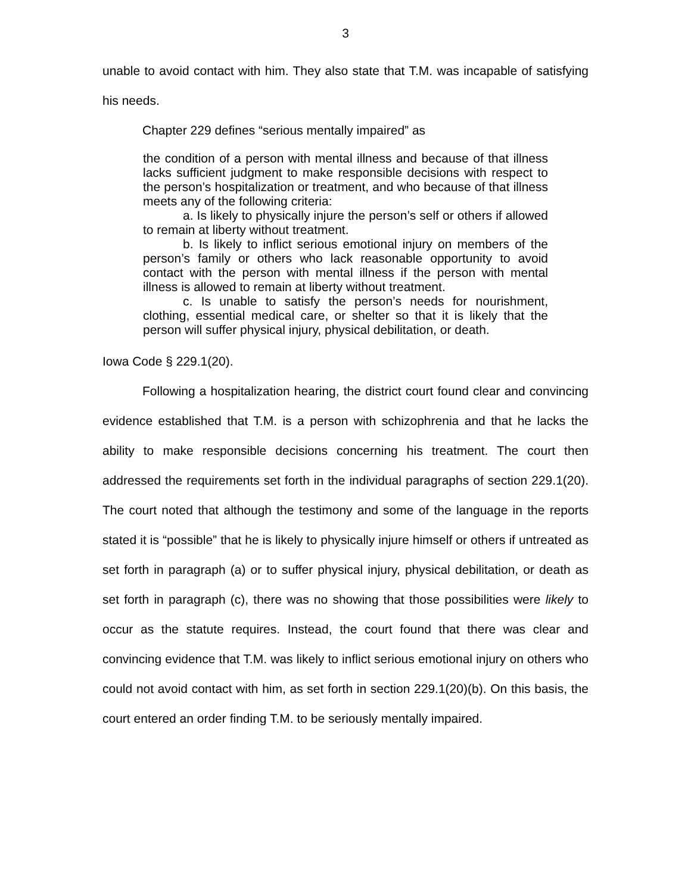3
unable to avoid contact with him. They also state that T.M. was incapable of satisfying his needs.
Chapter 229 defines “serious mentally impaired” as
the condition of a person with mental illness and because of that illness lacks sufficient judgment to make responsible decisions with respect to the person’s hospitalization or treatment, and who because of that illness meets any of the following criteria:
a. Is likely to physically injure the person’s self or others if allowed to remain at liberty without treatment.
b. Is likely to inflict serious emotional injury on members of the person’s family or others who lack reasonable opportunity to avoid contact with the person with mental illness if the person with mental illness is allowed to remain at liberty without treatment.
c. Is unable to satisfy the person’s needs for nourishment, clothing, essential medical care, or shelter so that it is likely that the person will suffer physical injury, physical debilitation, or death.
Iowa Code § 229.1(20).
Following a hospitalization hearing, the district court found clear and convincing evidence established that T.M. is a person with schizophrenia and that he lacks the ability to make responsible decisions concerning his treatment. The court then addressed the requirements set forth in the individual paragraphs of section 229.1(20). The court noted that although the testimony and some of the language in the reports stated it is “possible” that he is likely to physically injure himself or others if untreated as set forth in paragraph (a) or to suffer physical injury, physical debilitation, or death as set forth in paragraph (c), there was no showing that those possibilities were likely to occur as the statute requires. Instead, the court found that there was clear and convincing evidence that T.M. was likely to inflict serious emotional injury on others who could not avoid contact with him, as set forth in section 229.1(20)(b). On this basis, the court entered an order finding T.M. to be seriously mentally impaired.